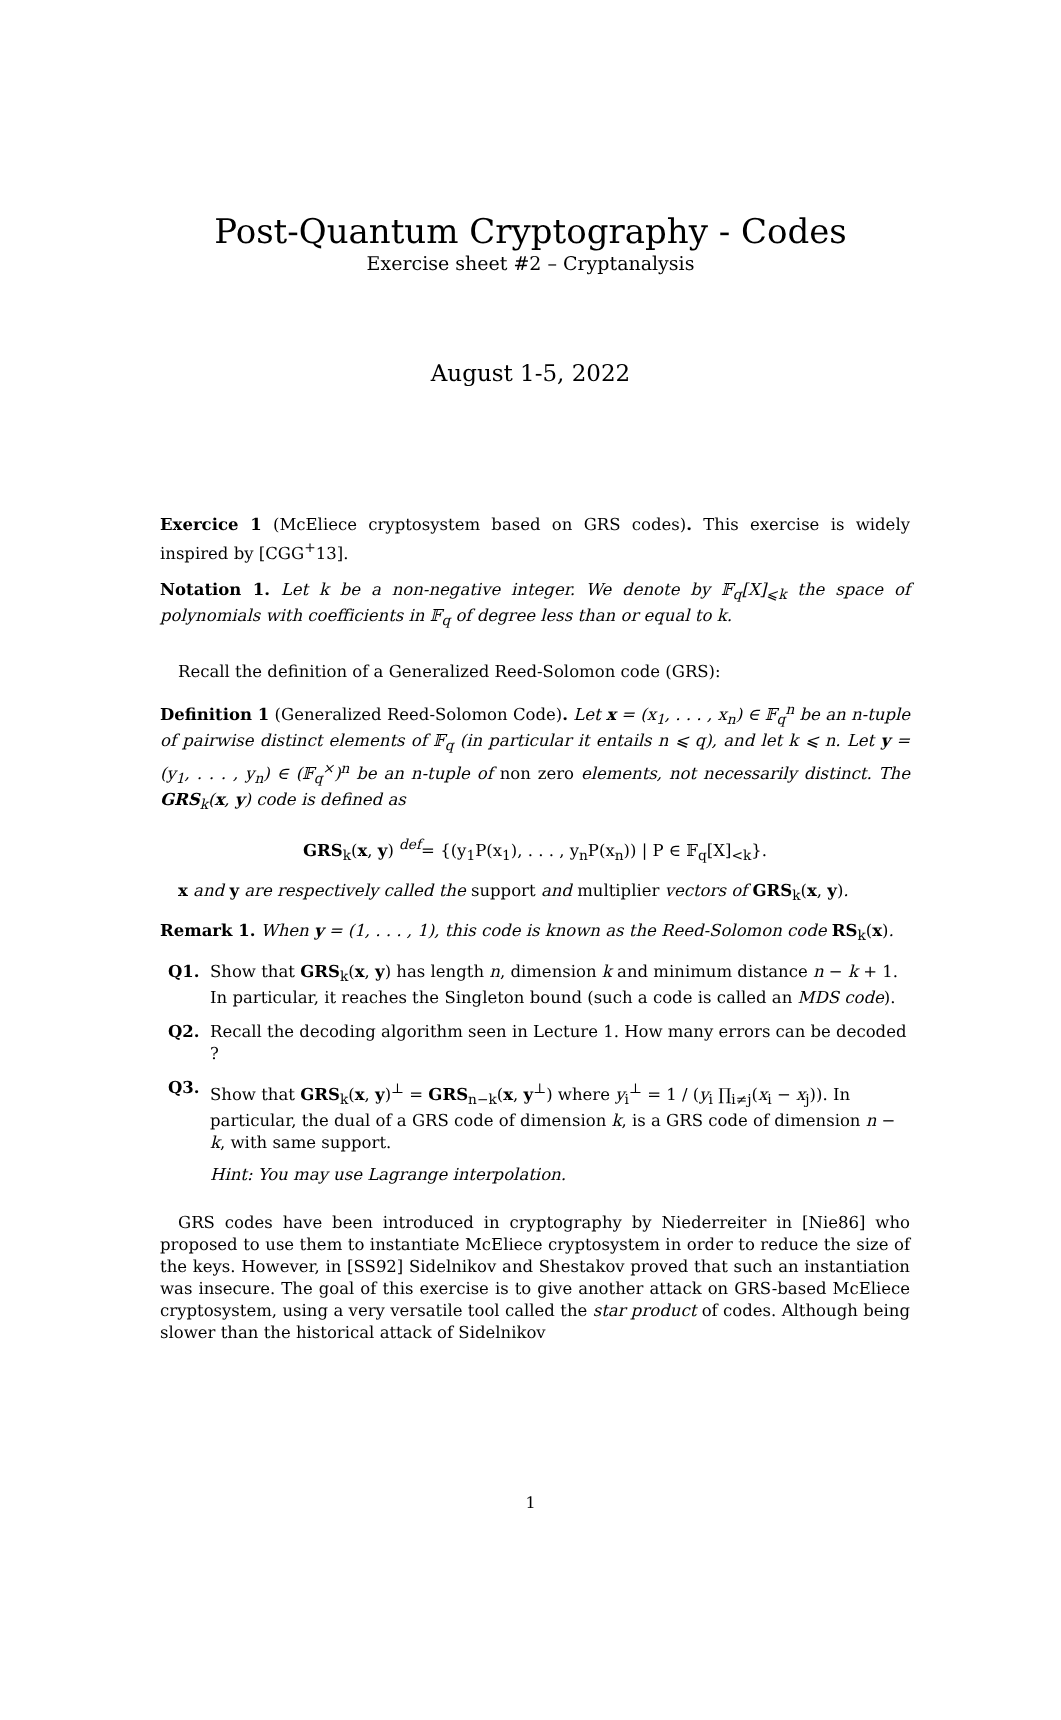Post-Quantum Cryptography - Codes
Exercise sheet #2 – Cryptanalysis
August 1-5, 2022
Exercice 1 (McEliece cryptosystem based on GRS codes). This exercise is widely inspired by [CGG<sup>+</sup>13].
Notation 1. Let k be a non-negative integer. We denote by 𝔽<sub>q</sub>[X]<sub>⩽k</sub> the space of polynomials with coefficients in 𝔽<sub>q</sub> of degree less than or equal to k.
Recall the definition of a Generalized Reed-Solomon code (GRS):
Definition 1 (Generalized Reed-Solomon Code). Let x = (x<sub>1</sub>, . . . , x<sub>n</sub>) ∈ 𝔽<sub>q</sub><sup>n</sup> be an n-tuple of pairwise distinct elements of 𝔽<sub>q</sub> (in particular it entails n ⩽ q), and let k ⩽ n. Let y = (y<sub>1</sub>, . . . , y<sub>n</sub>) ∈ (𝔽<sub>q</sub><sup>×</sup>)<sup>n</sup> be an n-tuple of non zero elements, not necessarily distinct. The GRS<sub>k</sub>(x, y) code is defined as
GRS<sub>k</sub>(x, y) <sup>def</sup>= {(y<sub>1</sub>P(x<sub>1</sub>), . . . , y<sub>n</sub>P(x<sub>n</sub>)) | P ∈ 𝔽<sub>q</sub>[X]<sub><k</sub>}.
x and y are respectively called the support and multiplier vectors of GRS<sub>k</sub>(x, y).
Remark 1. When y = (1, . . . , 1), this code is known as the Reed-Solomon code RS<sub>k</sub>(x).
Q1. Show that GRS<sub>k</sub>(x, y) has length n, dimension k and minimum distance n − k + 1. In particular, it reaches the Singleton bound (such a code is called an MDS code).
Q2. Recall the decoding algorithm seen in Lecture 1. How many errors can be decoded ?
Q3. Show that GRS<sub>k</sub>(x, y)<sup>⊥</sup> = GRS<sub>n−k</sub>(x, y<sup>⊥</sup>) where y<sub>i</sub><sup>⊥</sup> = 1 / (y<sub>i</sub> ∏<sub>i≠j</sub>(x<sub>i</sub> − x<sub>j</sub>)). In particular, the dual of a GRS code of dimension k, is a GRS code of dimension n − k, with same support.
Hint: You may use Lagrange interpolation.
GRS codes have been introduced in cryptography by Niederreiter in [Nie86] who proposed to use them to instantiate McEliece cryptosystem in order to reduce the size of the keys. However, in [SS92] Sidelnikov and Shestakov proved that such an instantiation was insecure. The goal of this exercise is to give another attack on GRS-based McEliece cryptosystem, using a very versatile tool called the star product of codes. Although being slower than the historical attack of Sidelnikov
1